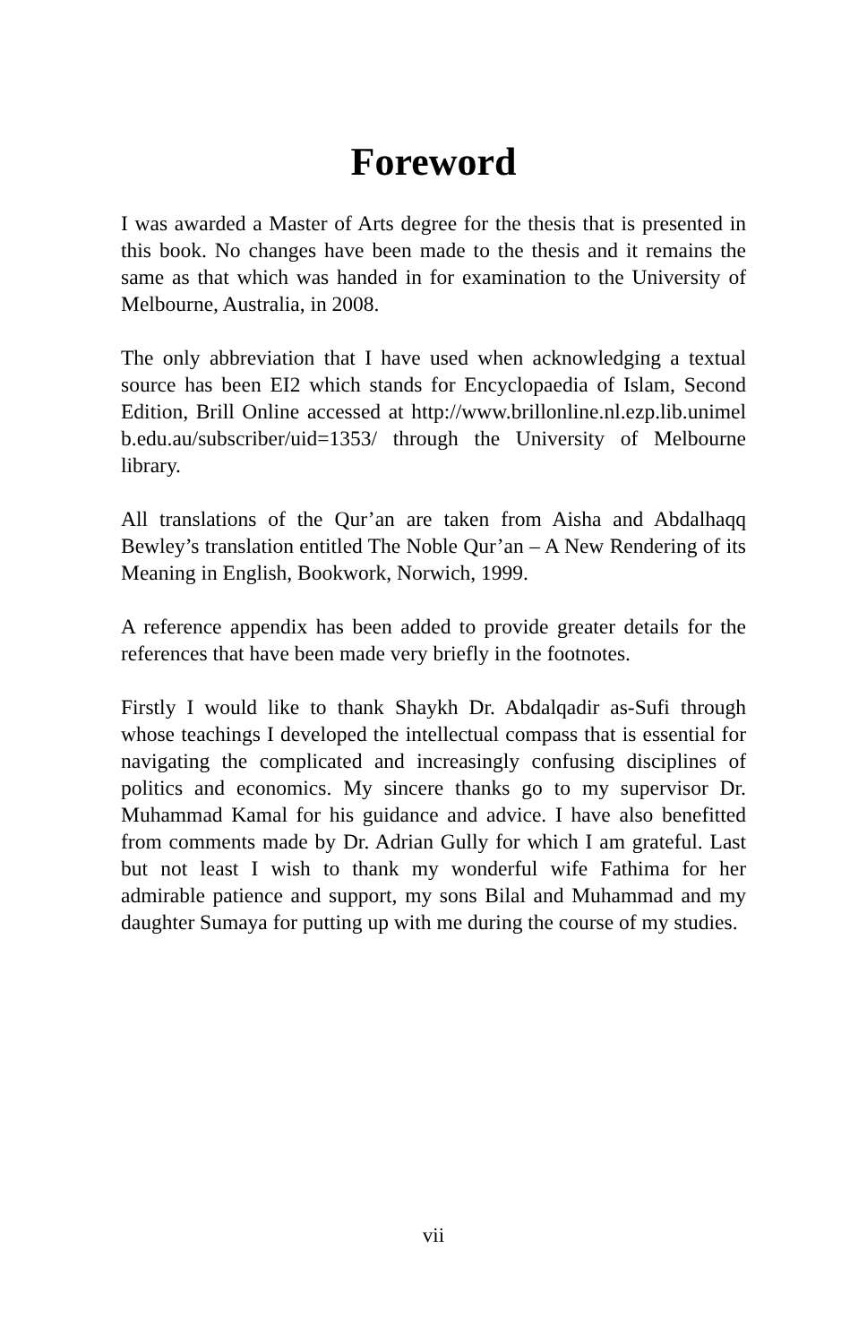Foreword
I was awarded a Master of Arts degree for the thesis that is presented in this book. No changes have been made to the thesis and it remains the same as that which was handed in for examination to the University of Melbourne, Australia, in 2008.
The only abbreviation that I have used when acknowledging a textual source has been EI2 which stands for Encyclopaedia of Islam, Second Edition, Brill Online accessed at http://www.brillonline.nl.ezp.lib.unimelb.edu.au/subscriber/uid=1353/ through the University of Melbourne library.
All translations of the Qur’an are taken from Aisha and Abdalhaqq Bewley’s translation entitled The Noble Qur’an – A New Rendering of its Meaning in English, Bookwork, Norwich, 1999.
A reference appendix has been added to provide greater details for the references that have been made very briefly in the footnotes.
Firstly I would like to thank Shaykh Dr. Abdalqadir as-Sufi through whose teachings I developed the intellectual compass that is essential for navigating the complicated and increasingly confusing disciplines of politics and economics. My sincere thanks go to my supervisor Dr. Muhammad Kamal for his guidance and advice. I have also benefitted from comments made by Dr. Adrian Gully for which I am grateful. Last but not least I wish to thank my wonderful wife Fathima for her admirable patience and support, my sons Bilal and Muhammad and my daughter Sumaya for putting up with me during the course of my studies.
vii